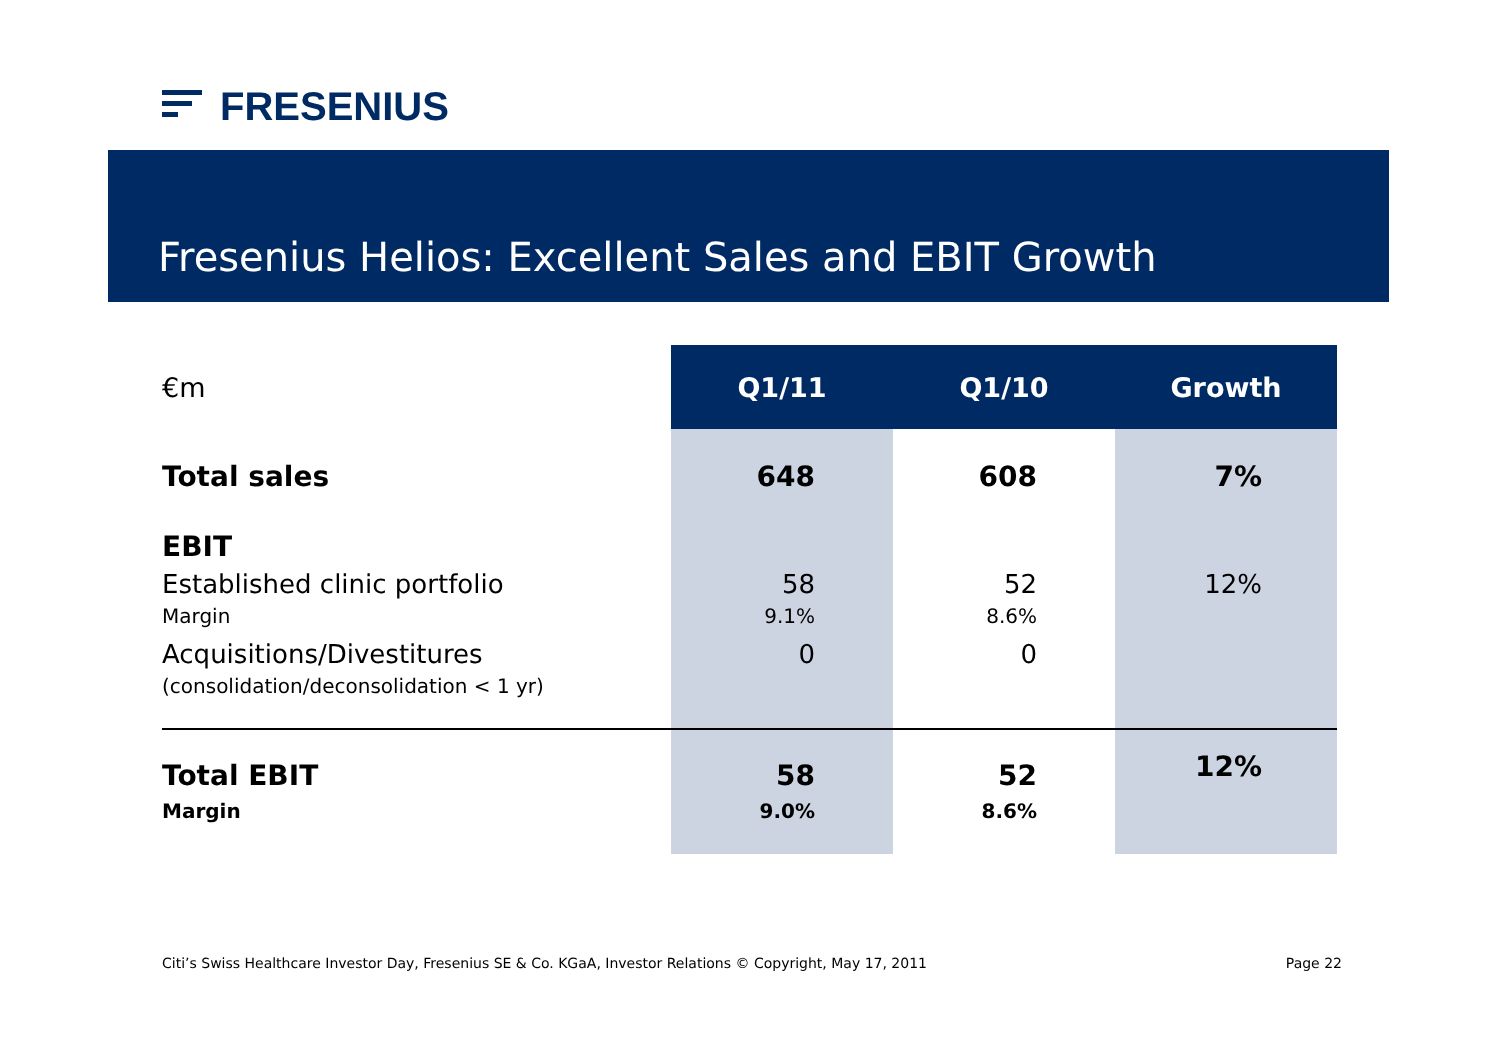FRESENIUS
Fresenius Helios: Excellent Sales and EBIT Growth
| €m | Q1/11 | Q1/10 | Growth |
| --- | --- | --- | --- |
| Total sales | 648 | 608 | 7% |
| EBIT | | | |
| Established clinic portfolio Margin | 58 9.1% | 52 8.6% | 12% |
| Acquisitions/Divestitures (consolidation/deconsolidation < 1 yr) | 0 | 0 | |
| Total EBIT Margin | 58 9.0% | 52 8.6% | 12% |
Citi’s Swiss Healthcare Investor Day, Fresenius SE & Co. KGaA, Investor Relations © Copyright, May 17, 2011 Page 22